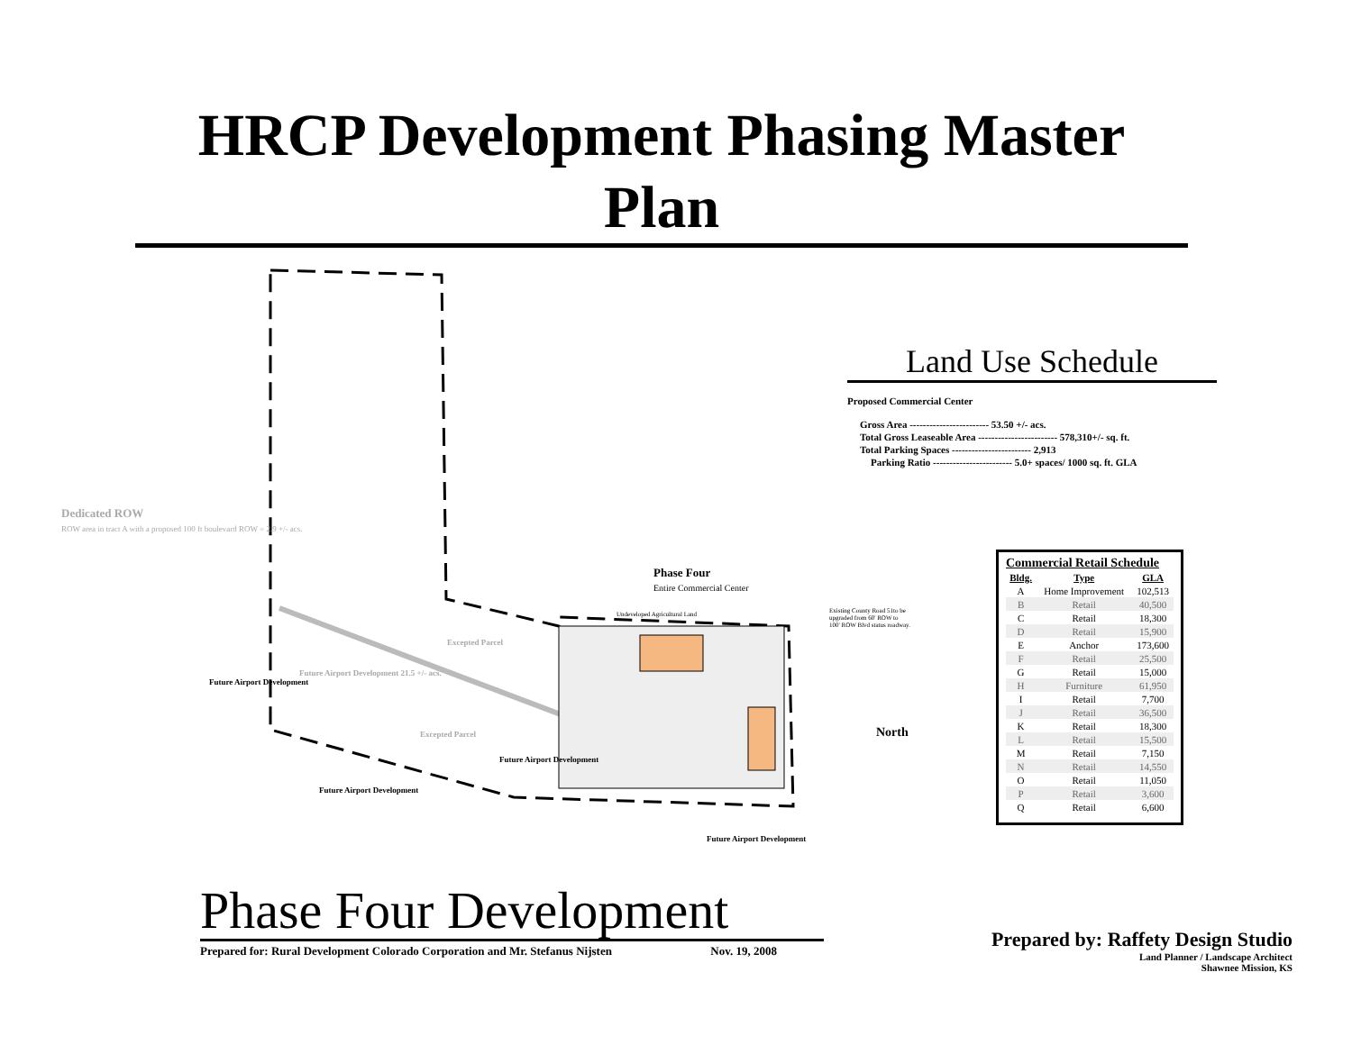HRCP Development Phasing Master Plan
Dedicated ROW
ROW area in tract A with a proposed 100 ft boulevard ROW = 2.9 +/- acs.
Phase Four
Entire Commercial Center
Future Airport Development
Future Airport Development 21.5 +/- acs.
Excepted Parcel
Excepted Parcel
Future Airport Development
Future Airport Development
Future Airport Development
Undeveloped Agricultural Land
Existing County Road 51to be upgraded from 60' ROW to 100' ROW Blvd status roadway.
North
Land Use Schedule
Proposed Commercial Center
Gross Area ------------------------ 53.50 +/- acs.
Total Gross Leaseable Area ------------------------ 578,310+/- sq. ft.
Total Parking Spaces ------------------------ 2,913
Parking Ratio ------------------------ 5.0+ spaces/ 1000 sq. ft. GLA
Commercial Retail Schedule
| Bldg. | Type | GLA |
| --- | --- | --- |
| A | Home Improvement | 102,513 |
| B | Retail | 40,500 |
| C | Retail | 18,300 |
| D | Retail | 15,900 |
| E | Anchor | 173,600 |
| F | Retail | 25,500 |
| G | Retail | 15,000 |
| H | Furniture | 61,950 |
| I | Retail | 7,700 |
| J | Retail | 36,500 |
| K | Retail | 18,300 |
| L | Retail | 15,500 |
| M | Retail | 7,150 |
| N | Retail | 14,550 |
| O | Retail | 11,050 |
| P | Retail | 3,600 |
| Q | Retail | 6,600 |
Phase Four Development
Prepared for: Rural Development Colorado Corporation and Mr. Stefanus Nijsten Nov. 19, 2008
Prepared by: Raffety Design Studio
Land Planner / Landscape Architect
Shawnee Mission, KS